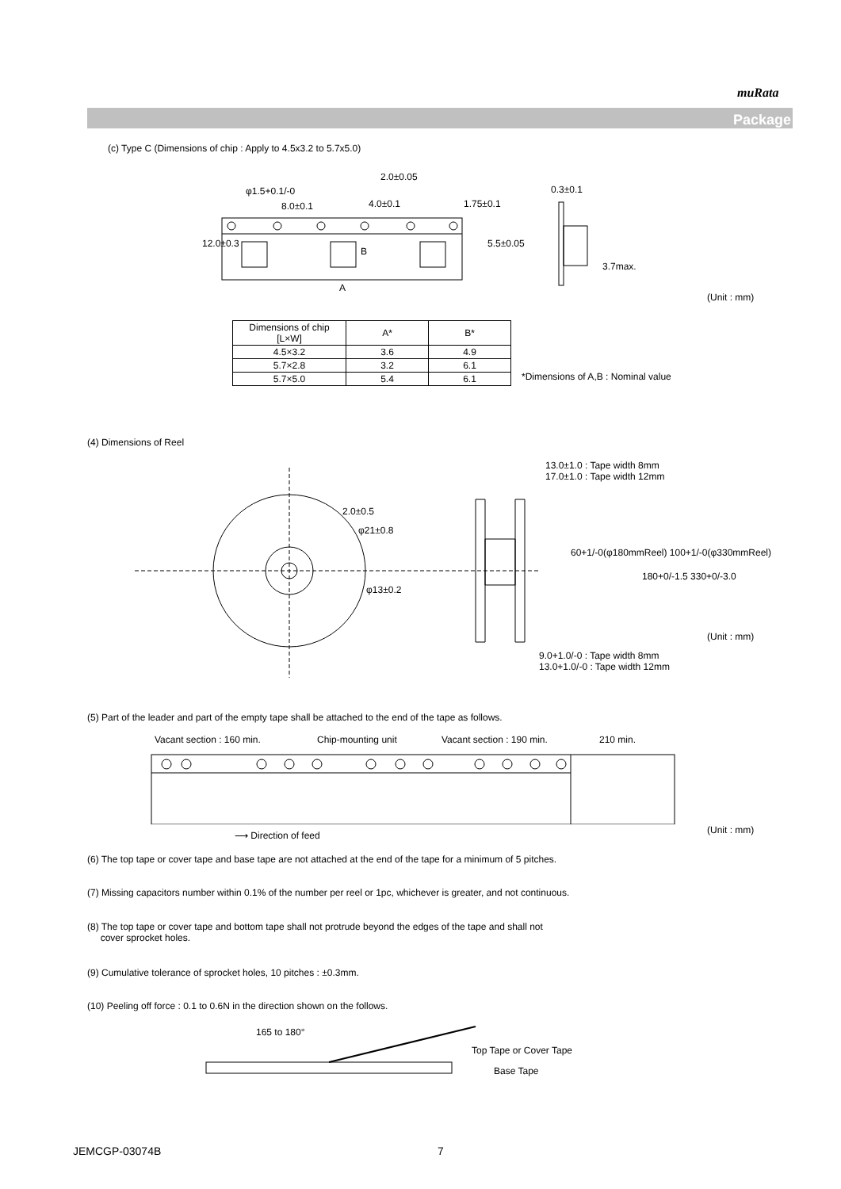muRata
Package
(c) Type C (Dimensions of chip : Apply to 4.5x3.2 to 5.7x5.0)
φ1.5+0.1/-0
2.0±0.05
8.0±0.1 4.0±0.1 1.75±0.1
5.5±0.05
12.0±0.3
B
A
0.3±0.1
3.7max.
(Unit : mm)
| Dimensions of chip [L×W] | A* | B* |
| 4.5×3.2 | 3.6 | 4.9 |
| 5.7×2.8 | 3.2 | 6.1 |
| 5.7×5.0 | 5.4 | 6.1 |
*Dimensions of A,B : Nominal value
(4) Dimensions of Reel
13.0±1.0 : Tape width 8mm
17.0±1.0 : Tape width 12mm
2.0±0.5
φ21±0.8
φ13±0.2
60+1/-0(φ180mmReel) 100+1/-0(φ330mmReel)
180+0/-1.5 330+0/-3.0
(Unit : mm)
9.0+1.0/-0 : Tape width 8mm
13.0+1.0/-0 : Tape width 12mm
(5) Part of the leader and part of the empty tape shall be attached to the end of the tape as follows.
Vacant section : 160 min. Chip-mounting unit Vacant section : 190 min. 210 min.
⟶ Direction of feed (Unit : mm)
(6) The top tape or cover tape and base tape are not attached at the end of the tape for a minimum of 5 pitches.
(7) Missing capacitors number within 0.1% of the number per reel or 1pc, whichever is greater, and not continuous.
(8) The top tape or cover tape and bottom tape shall not protrude beyond the edges of the tape and shall not
cover sprocket holes.
(9) Cumulative tolerance of sprocket holes, 10 pitches : ±0.3mm.
(10) Peeling off force : 0.1 to 0.6N in the direction shown on the follows.
165 to 180°
Top Tape or Cover Tape
Base Tape
JEMCGP-03074B 7